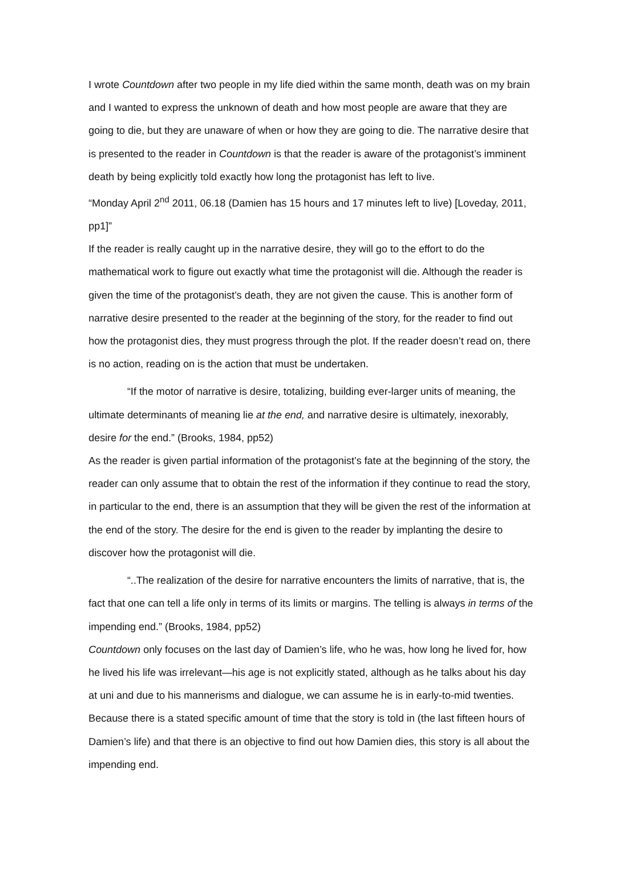I wrote Countdown after two people in my life died within the same month, death was on my brain and I wanted to express the unknown of death and how most people are aware that they are going to die, but they are unaware of when or how they are going to die. The narrative desire that is presented to the reader in Countdown is that the reader is aware of the protagonist’s imminent death by being explicitly told exactly how long the protagonist has left to live.
“Monday April 2<sup>nd</sup> 2011, 06.18 (Damien has 15 hours and 17 minutes left to live) [Loveday, 2011, pp1]”
If the reader is really caught up in the narrative desire, they will go to the effort to do the mathematical work to figure out exactly what time the protagonist will die. Although the reader is given the time of the protagonist’s death, they are not given the cause. This is another form of narrative desire presented to the reader at the beginning of the story, for the reader to find out how the protagonist dies, they must progress through the plot. If the reader doesn’t read on, there is no action, reading on is the action that must be undertaken.
“If the motor of narrative is desire, totalizing, building ever-larger units of meaning, the ultimate determinants of meaning lie at the end, and narrative desire is ultimately, inexorably, desire for the end.” (Brooks, 1984, pp52)
As the reader is given partial information of the protagonist’s fate at the beginning of the story, the reader can only assume that to obtain the rest of the information if they continue to read the story, in particular to the end, there is an assumption that they will be given the rest of the information at the end of the story. The desire for the end is given to the reader by implanting the desire to discover how the protagonist will die.
“..The realization of the desire for narrative encounters the limits of narrative, that is, the fact that one can tell a life only in terms of its limits or margins. The telling is always in terms of the impending end.” (Brooks, 1984, pp52)
Countdown only focuses on the last day of Damien’s life, who he was, how long he lived for, how he lived his life was irrelevant—his age is not explicitly stated, although as he talks about his day at uni and due to his mannerisms and dialogue, we can assume he is in early-to-mid twenties. Because there is a stated specific amount of time that the story is told in (the last fifteen hours of Damien’s life) and that there is an objective to find out how Damien dies, this story is all about the impending end.